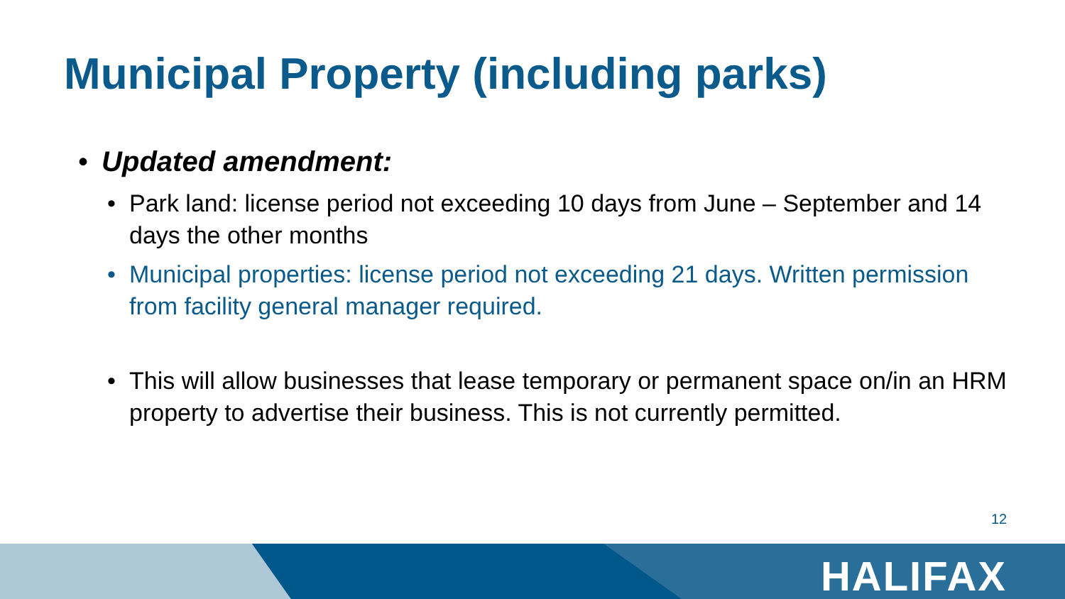Municipal Property (including parks)
• Updated amendment:
• Park land: license period not exceeding 10 days from June – September and 14 days the other months
• Municipal properties: license period not exceeding 21 days. Written permission from facility general manager required.
• This will allow businesses that lease temporary or permanent space on/in an HRM property to advertise their business. This is not currently permitted.
12
HALIFAX